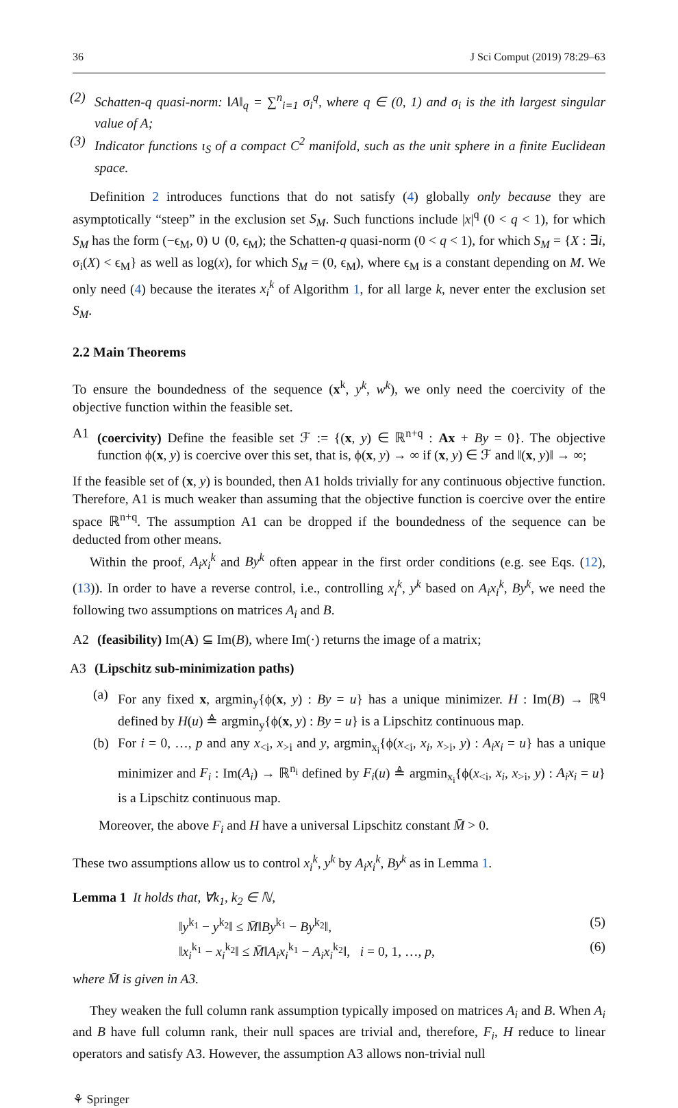36 J Sci Comput (2019) 78:29–63
(2) Schatten-q quasi-norm: ‖A‖<sub>q</sub> = ∑<sup>n</sup><sub>i=1</sub> σ<sub>i</sub><sup>q</sup>, where q ∈ (0, 1) and σ<sub>i</sub> is the ith largest singular value of A;
(3) Indicator functions ι<sub>S</sub> of a compact C<sup>2</sup> manifold, such as the unit sphere in a finite Euclidean space.
Definition 2 introduces functions that do not satisfy (4) globally only because they are asymptotically “steep” in the exclusion set S<sub>M</sub>. Such functions include |x|<sup>q</sup> (0 < q < 1), for which S<sub>M</sub> has the form (−ϵ<sub>M</sub>, 0) ∪ (0, ϵ<sub>M</sub>); the Schatten-q quasi-norm (0 < q < 1), for which S<sub>M</sub> = {X : ∃i, σ<sub>i</sub>(X) < ϵ<sub>M</sub>} as well as log(x), for which S<sub>M</sub> = (0, ϵ<sub>M</sub>), where ϵ<sub>M</sub> is a constant depending on M. We only need (4) because the iterates x<sub>i</sub><sup>k</sup> of Algorithm 1, for all large k, never enter the exclusion set S<sub>M</sub>.
2.2 Main Theorems
To ensure the boundedness of the sequence (x<sup>k</sup>, y<sup>k</sup>, w<sup>k</sup>), we only need the coercivity of the objective function within the feasible set.
A1 (coercivity) Define the feasible set ℱ := {(x, y) ∈ ℝ<sup>n+q</sup> : Ax + By = 0}. The objective function ϕ(x, y) is coercive over this set, that is, ϕ(x, y) → ∞ if (x, y) ∈ ℱ and ‖(x, y)‖ → ∞;
If the feasible set of (x, y) is bounded, then A1 holds trivially for any continuous objective function. Therefore, A1 is much weaker than assuming that the objective function is coercive over the entire space ℝ<sup>n+q</sup>. The assumption A1 can be dropped if the boundedness of the sequence can be deducted from other means.
Within the proof, A<sub>i</sub>x<sub>i</sub><sup>k</sup> and By<sup>k</sup> often appear in the first order conditions (e.g. see Eqs. (12), (13)). In order to have a reverse control, i.e., controlling x<sub>i</sub><sup>k</sup>, y<sup>k</sup> based on A<sub>i</sub>x<sub>i</sub><sup>k</sup>, By<sup>k</sup>, we need the following two assumptions on matrices A<sub>i</sub> and B.
A2 (feasibility) Im(A) ⊆ Im(B), where Im(·) returns the image of a matrix;
A3 (Lipschitz sub-minimization paths)
(a) For any fixed x, argmin<sub>y</sub>{ϕ(x, y) : By = u} has a unique minimizer. H : Im(B) → ℝ<sup>q</sup> defined by H(u) ≜ argmin<sub>y</sub>{ϕ(x, y) : By = u} is a Lipschitz continuous map.
(b) For i = 0, …, p and any x<sub><i</sub>, x<sub>>i</sub> and y, argmin<sub>x<sub>i</sub></sub>{ϕ(x<sub><i</sub>, x<sub>i</sub>, x<sub>>i</sub>, y) : A<sub>i</sub>x<sub>i</sub> = u} has a unique minimizer and F<sub>i</sub> : Im(A<sub>i</sub>) → ℝ<sup>n<sub>i</sub></sup> defined by F<sub>i</sub>(u) ≜ argmin<sub>x<sub>i</sub></sub>{ϕ(x<sub><i</sub>, x<sub>i</sub>, x<sub>>i</sub>, y) : A<sub>i</sub>x<sub>i</sub> = u} is a Lipschitz continuous map.
Moreover, the above F<sub>i</sub> and H have a universal Lipschitz constant M̄ > 0.
These two assumptions allow us to control x<sub>i</sub><sup>k</sup>, y<sup>k</sup> by A<sub>i</sub>x<sub>i</sub><sup>k</sup>, By<sup>k</sup> as in Lemma 1.
Lemma 1 It holds that, ∀k<sub>1</sub>, k<sub>2</sub> ∈ ℕ,
‖y<sup>k<sub>1</sub></sup> − y<sup>k<sub>2</sub></sup>‖ ≤ M̄‖By<sup>k<sub>1</sub></sup> − By<sup>k<sub>2</sub></sup>‖, (5)
‖x<sub>i</sub><sup>k<sub>1</sub></sup> − x<sub>i</sub><sup>k<sub>2</sub></sup>‖ ≤ M̄‖A<sub>i</sub>x<sub>i</sub><sup>k<sub>1</sub></sup> − A<sub>i</sub>x<sub>i</sub><sup>k<sub>2</sub></sup>‖, i = 0, 1, …, p, (6)
where M̄ is given in A3.
They weaken the full column rank assumption typically imposed on matrices A<sub>i</sub> and B. When A<sub>i</sub> and B have full column rank, their null spaces are trivial and, therefore, F<sub>i</sub>, H reduce to linear operators and satisfy A3. However, the assumption A3 allows non-trivial null
⚘ Springer